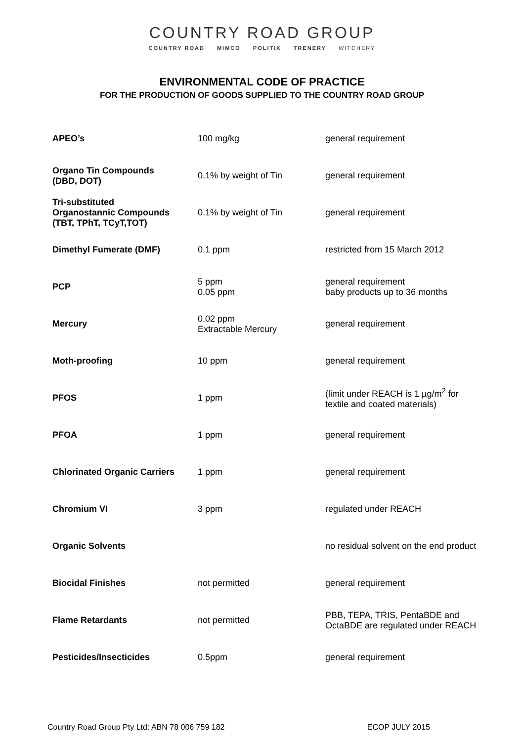COUNTRY ROAD GROUP
COUNTRY ROAD MIMCO POLITIX TRENERY WITCHERY
ENVIRONMENTAL CODE OF PRACTICE
FOR THE PRODUCTION OF GOODS SUPPLIED TO THE COUNTRY ROAD GROUP
| APEO’s | 100 mg/kg | general requirement |
| Organo Tin Compounds (DBD, DOT) | 0.1% by weight of Tin | general requirement |
| Tri-substituted Organostannic Compounds (TBT, TPhT, TCyT,TOT) | 0.1% by weight of Tin | general requirement |
| Dimethyl Fumerate (DMF) | 0.1 ppm | restricted from 15 March 2012 |
| PCP | 5 ppm 0.05 ppm | general requirement baby products up to 36 months |
| Mercury | 0.02 ppm Extractable Mercury | general requirement |
| Moth-proofing | 10 ppm | general requirement |
| PFOS | 1 ppm | (limit under REACH is 1 µg/m<sup>2</sup> for textile and coated materials) |
| PFOA | 1 ppm | general requirement |
| Chlorinated Organic Carriers | 1 ppm | general requirement |
| Chromium VI | 3 ppm | regulated under REACH |
| Organic Solvents | | no residual solvent on the end product |
| Biocidal Finishes | not permitted | general requirement |
| Flame Retardants | not permitted | PBB, TEPA, TRIS, PentaBDE and OctaBDE are regulated under REACH |
| Pesticides/Insecticides | 0.5ppm | general requirement |
Country Road Group Pty Ltd: ABN 78 006 759 182 ECOP JULY 2015